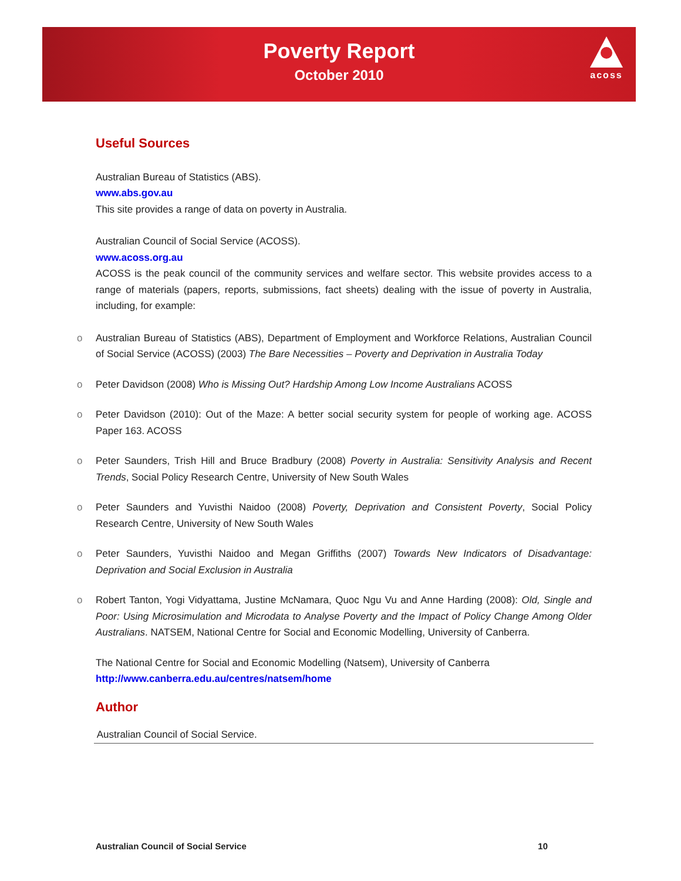Poverty Report
October 2010
acoss
Useful Sources
Australian Bureau of Statistics (ABS).
www.abs.gov.au
This site provides a range of data on poverty in Australia.
Australian Council of Social Service (ACOSS).
www.acoss.org.au
ACOSS is the peak council of the community services and welfare sector. This website provides access to a range of materials (papers, reports, submissions, fact sheets) dealing with the issue of poverty in Australia, including, for example:
o Australian Bureau of Statistics (ABS), Department of Employment and Workforce Relations, Australian Council of Social Service (ACOSS) (2003) The Bare Necessities – Poverty and Deprivation in Australia Today
o Peter Davidson (2008) Who is Missing Out? Hardship Among Low Income Australians ACOSS
o Peter Davidson (2010): Out of the Maze: A better social security system for people of working age. ACOSS Paper 163. ACOSS
o Peter Saunders, Trish Hill and Bruce Bradbury (2008) Poverty in Australia: Sensitivity Analysis and Recent Trends, Social Policy Research Centre, University of New South Wales
o Peter Saunders and Yuvisthi Naidoo (2008) Poverty, Deprivation and Consistent Poverty, Social Policy Research Centre, University of New South Wales
o Peter Saunders, Yuvisthi Naidoo and Megan Griffiths (2007) Towards New Indicators of Disadvantage: Deprivation and Social Exclusion in Australia
o Robert Tanton, Yogi Vidyattama, Justine McNamara, Quoc Ngu Vu and Anne Harding (2008): Old, Single and Poor: Using Microsimulation and Microdata to Analyse Poverty and the Impact of Policy Change Among Older Australians. NATSEM, National Centre for Social and Economic Modelling, University of Canberra.
The National Centre for Social and Economic Modelling (Natsem), University of Canberra
http://www.canberra.edu.au/centres/natsem/home
Author
Australian Council of Social Service.
Australian Council of Social Service 10